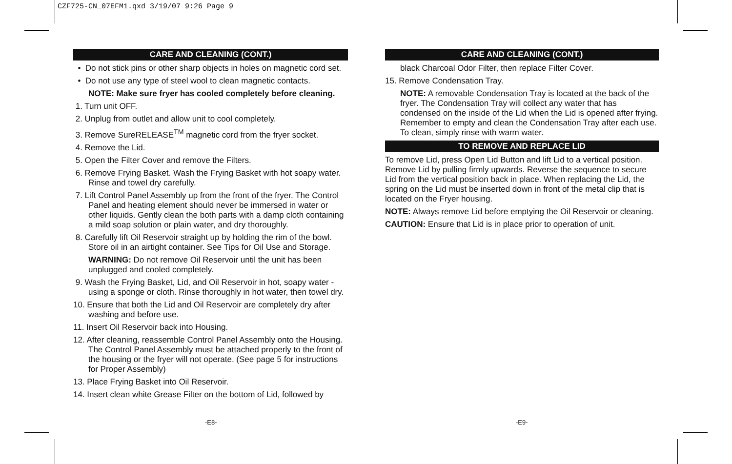CZF725-CN_07EFM1.qxd 3/19/07 9:26 Page 9
CARE AND CLEANING (CONT.)
• Do not stick pins or other sharp objects in holes on magnetic cord set.
• Do not use any type of steel wool to clean magnetic contacts.
NOTE: Make sure fryer has cooled completely before cleaning.
1. Turn unit OFF.
2. Unplug from outlet and allow unit to cool completely.
3. Remove SureRELEASE<sup>TM</sup> magnetic cord from the fryer socket.
4. Remove the Lid.
5. Open the Filter Cover and remove the Filters.
6. Remove Frying Basket. Wash the Frying Basket with hot soapy water. Rinse and towel dry carefully.
7. Lift Control Panel Assembly up from the front of the fryer. The Control Panel and heating element should never be immersed in water or other liquids. Gently clean the both parts with a damp cloth containing a mild soap solution or plain water, and dry thoroughly.
8. Carefully lift Oil Reservoir straight up by holding the rim of the bowl. Store oil in an airtight container. See Tips for Oil Use and Storage.
WARNING: Do not remove Oil Reservoir until the unit has been unplugged and cooled completely.
9. Wash the Frying Basket, Lid, and Oil Reservoir in hot, soapy water - using a sponge or cloth. Rinse thoroughly in hot water, then towel dry.
10. Ensure that both the Lid and Oil Reservoir are completely dry after washing and before use.
11. Insert Oil Reservoir back into Housing.
12. After cleaning, reassemble Control Panel Assembly onto the Housing. The Control Panel Assembly must be attached properly to the front of the housing or the fryer will not operate. (See page 5 for instructions for Proper Assembly)
13. Place Frying Basket into Oil Reservoir.
14. Insert clean white Grease Filter on the bottom of Lid, followed by
CARE AND CLEANING (CONT.)
black Charcoal Odor Filter, then replace Filter Cover.
15. Remove Condensation Tray.
NOTE: A removable Condensation Tray is located at the back of the fryer. The Condensation Tray will collect any water that has condensed on the inside of the Lid when the Lid is opened after frying. Remember to empty and clean the Condensation Tray after each use. To clean, simply rinse with warm water.
TO REMOVE AND REPLACE LID
To remove Lid, press Open Lid Button and lift Lid to a vertical position. Remove Lid by pulling firmly upwards. Reverse the sequence to secure Lid from the vertical position back in place. When replacing the Lid, the spring on the Lid must be inserted down in front of the metal clip that is located on the Fryer housing.
NOTE: Always remove Lid before emptying the Oil Reservoir or cleaning.
CAUTION: Ensure that Lid is in place prior to operation of unit.
-E8- -E9-